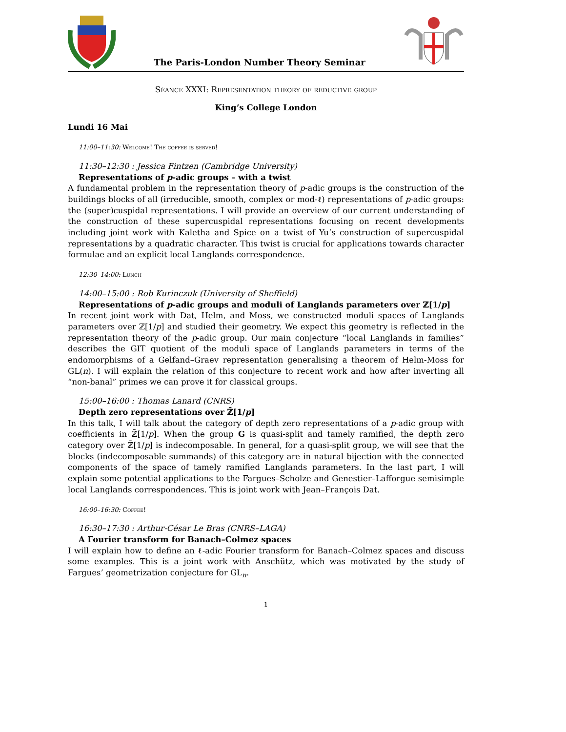The Paris-London Number Theory Seminar
Séance XXXI: Representation theory of reductive group
King’s College London
Lundi 16 Mai
11:00–11:30: Welcome! The coffee is served!
11:30–12:30 : Jessica Fintzen (Cambridge University)
Representations of p-adic groups – with a twist
A fundamental problem in the representation theory of p-adic groups is the construction of the buildings blocks of all (irreducible, smooth, complex or mod-ℓ) representations of p-adic groups: the (super)cuspidal representations. I will provide an overview of our current understanding of the construction of these supercuspidal representations focusing on recent developments including joint work with Kaletha and Spice on a twist of Yu’s construction of supercuspidal representations by a quadratic character. This twist is crucial for applications towards character formulae and an explicit local Langlands correspondence.
12:30–14:00: Lunch
14:00–15:00 : Rob Kurinczuk (University of Sheffield)
Representations of p-adic groups and moduli of Langlands parameters over ℤ[1/p]
In recent joint work with Dat, Helm, and Moss, we constructed moduli spaces of Langlands parameters over ℤ[1/p] and studied their geometry. We expect this geometry is reflected in the representation theory of the p-adic group. Our main conjecture “local Langlands in families” describes the GIT quotient of the moduli space of Langlands parameters in terms of the endomorphisms of a Gelfand–Graev representation generalising a theorem of Helm-Moss for GL(n). I will explain the relation of this conjecture to recent work and how after inverting all “non-banal” primes we can prove it for classical groups.
15:00–16:00 : Thomas Lanard (CNRS)
Depth zero representations over ℤ̄[1/p]
In this talk, I will talk about the category of depth zero representations of a p-adic group with coefficients in ℤ̄[1/p]. When the group G is quasi-split and tamely ramified, the depth zero category over ℤ̄[1/p] is indecomposable. In general, for a quasi-split group, we will see that the blocks (indecomposable summands) of this category are in natural bijection with the connected components of the space of tamely ramified Langlands parameters. In the last part, I will explain some potential applications to the Fargues–Scholze and Genestier–Lafforgue semisimple local Langlands correspondences. This is joint work with Jean–François Dat.
16:00–16:30: Coffee!
16:30–17:30 : Arthur-César Le Bras (CNRS–LAGA)
A Fourier transform for Banach–Colmez spaces
I will explain how to define an ℓ-adic Fourier transform for Banach–Colmez spaces and discuss some examples. This is a joint work with Anschütz, which was motivated by the study of Fargues’ geometrization conjecture for GL<sub>n</sub>.
1